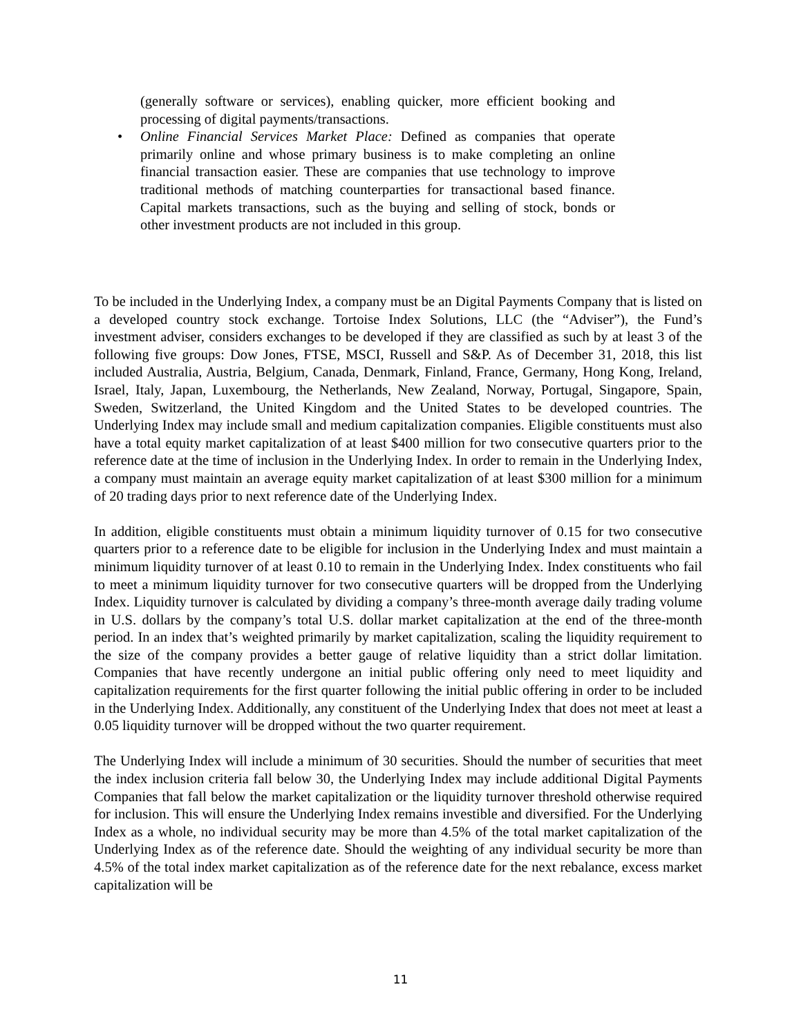(generally software or services), enabling quicker, more efficient booking and processing of digital payments/transactions.
• Online Financial Services Market Place: Defined as companies that operate primarily online and whose primary business is to make completing an online financial transaction easier. These are companies that use technology to improve traditional methods of matching counterparties for transactional based finance. Capital markets transactions, such as the buying and selling of stock, bonds or other investment products are not included in this group.
To be included in the Underlying Index, a company must be an Digital Payments Company that is listed on a developed country stock exchange. Tortoise Index Solutions, LLC (the “Adviser”), the Fund’s investment adviser, considers exchanges to be developed if they are classified as such by at least 3 of the following five groups: Dow Jones, FTSE, MSCI, Russell and S&P. As of December 31, 2018, this list included Australia, Austria, Belgium, Canada, Denmark, Finland, France, Germany, Hong Kong, Ireland, Israel, Italy, Japan, Luxembourg, the Netherlands, New Zealand, Norway, Portugal, Singapore, Spain, Sweden, Switzerland, the United Kingdom and the United States to be developed countries. The Underlying Index may include small and medium capitalization companies. Eligible constituents must also have a total equity market capitalization of at least $400 million for two consecutive quarters prior to the reference date at the time of inclusion in the Underlying Index. In order to remain in the Underlying Index, a company must maintain an average equity market capitalization of at least $300 million for a minimum of 20 trading days prior to next reference date of the Underlying Index.
In addition, eligible constituents must obtain a minimum liquidity turnover of 0.15 for two consecutive quarters prior to a reference date to be eligible for inclusion in the Underlying Index and must maintain a minimum liquidity turnover of at least 0.10 to remain in the Underlying Index. Index constituents who fail to meet a minimum liquidity turnover for two consecutive quarters will be dropped from the Underlying Index. Liquidity turnover is calculated by dividing a company’s three-month average daily trading volume in U.S. dollars by the company’s total U.S. dollar market capitalization at the end of the three-month period. In an index that’s weighted primarily by market capitalization, scaling the liquidity requirement to the size of the company provides a better gauge of relative liquidity than a strict dollar limitation. Companies that have recently undergone an initial public offering only need to meet liquidity and capitalization requirements for the first quarter following the initial public offering in order to be included in the Underlying Index. Additionally, any constituent of the Underlying Index that does not meet at least a 0.05 liquidity turnover will be dropped without the two quarter requirement.
The Underlying Index will include a minimum of 30 securities. Should the number of securities that meet the index inclusion criteria fall below 30, the Underlying Index may include additional Digital Payments Companies that fall below the market capitalization or the liquidity turnover threshold otherwise required for inclusion. This will ensure the Underlying Index remains investible and diversified. For the Underlying Index as a whole, no individual security may be more than 4.5% of the total market capitalization of the Underlying Index as of the reference date. Should the weighting of any individual security be more than 4.5% of the total index market capitalization as of the reference date for the next rebalance, excess market capitalization will be
11